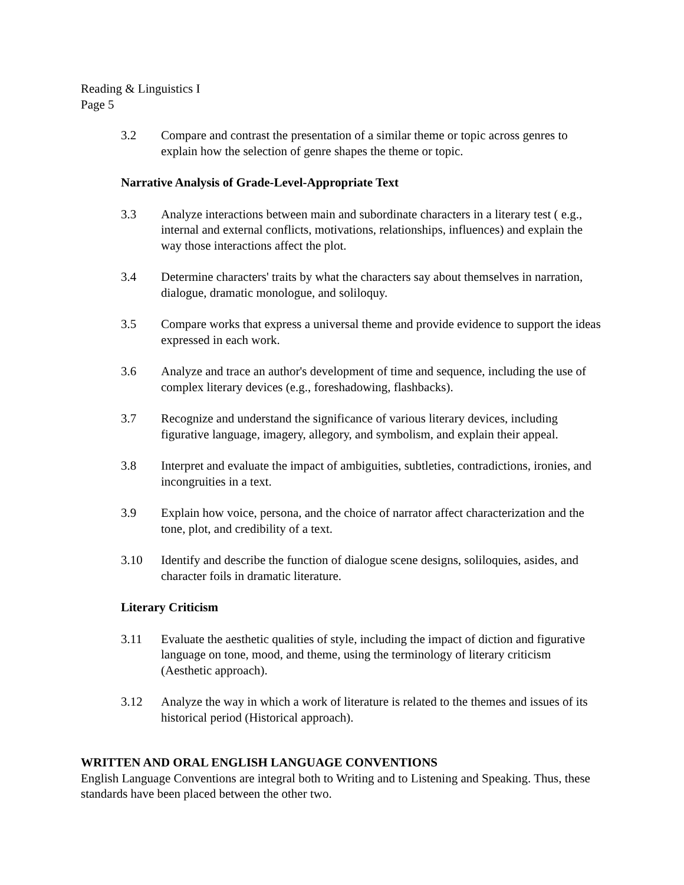Reading & Linguistics I
Page 5
3.2 Compare and contrast the presentation of a similar theme or topic across genres to explain how the selection of genre shapes the theme or topic.
Narrative Analysis of Grade-Level-Appropriate Text
3.3 Analyze interactions between main and subordinate characters in a literary test ( e.g., internal and external conflicts, motivations, relationships, influences) and explain the way those interactions affect the plot.
3.4 Determine characters' traits by what the characters say about themselves in narration, dialogue, dramatic monologue, and soliloquy.
3.5 Compare works that express a universal theme and provide evidence to support the ideas expressed in each work.
3.6 Analyze and trace an author's development of time and sequence, including the use of complex literary devices (e.g., foreshadowing, flashbacks).
3.7 Recognize and understand the significance of various literary devices, including figurative language, imagery, allegory, and symbolism, and explain their appeal.
3.8 Interpret and evaluate the impact of ambiguities, subtleties, contradictions, ironies, and incongruities in a text.
3.9 Explain how voice, persona, and the choice of narrator affect characterization and the tone, plot, and credibility of a text.
3.10 Identify and describe the function of dialogue scene designs, soliloquies, asides, and character foils in dramatic literature.
Literary Criticism
3.11 Evaluate the aesthetic qualities of style, including the impact of diction and figurative language on tone, mood, and theme, using the terminology of literary criticism (Aesthetic approach).
3.12 Analyze the way in which a work of literature is related to the themes and issues of its historical period (Historical approach).
WRITTEN AND ORAL ENGLISH LANGUAGE CONVENTIONS
English Language Conventions are integral both to Writing and to Listening and Speaking. Thus, these standards have been placed between the other two.